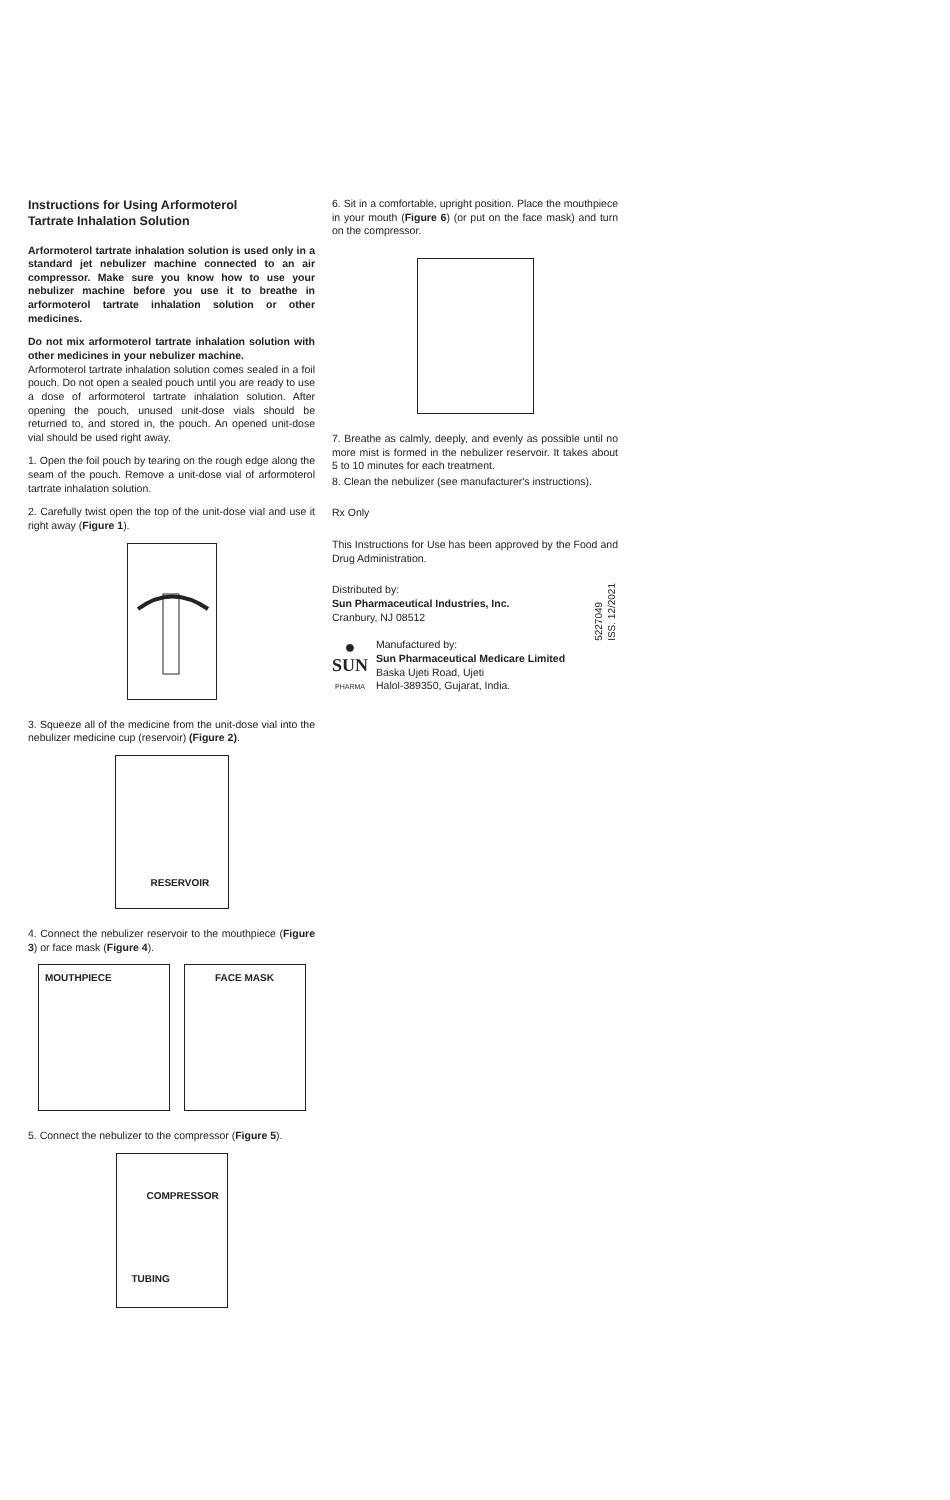Instructions for Using Arformoterol
Tartrate Inhalation Solution
Arformoterol tartrate inhalation solution is used only in a standard jet nebulizer machine connected to an air compressor. Make sure you know how to use your nebulizer machine before you use it to breathe in arformoterol tartrate inhalation solution or other medicines.
Do not mix arformoterol tartrate inhalation solution with other medicines in your nebulizer machine.
Arformoterol tartrate inhalation solution comes sealed in a foil pouch. Do not open a sealed pouch until you are ready to use a dose of arformoterol tartrate inhalation solution. After opening the pouch, unused unit-dose vials should be returned to, and stored in, the pouch. An opened unit-dose vial should be used right away.
1. Open the foil pouch by tearing on the rough edge along the seam of the pouch. Remove a unit-dose vial of arformoterol tartrate inhalation solution.
2. Carefully twist open the top of the unit-dose vial and use it right away (Figure 1).
3. Squeeze all of the medicine from the unit-dose vial into the nebulizer medicine cup (reservoir) (Figure 2).
RESERVOIR
4. Connect the nebulizer reservoir to the mouthpiece (Figure 3) or face mask (Figure 4).
MOUTHPIECE FACE MASK
5. Connect the nebulizer to the compressor (Figure 5).
COMPRESSOR
TUBING
6. Sit in a comfortable, upright position. Place the mouthpiece in your mouth (Figure 6) (or put on the face mask) and turn on the compressor.
7. Breathe as calmly, deeply, and evenly as possible until no more mist is formed in the nebulizer reservoir. It takes about 5 to 10 minutes for each treatment.
8. Clean the nebulizer (see manufacturer's instructions).
Rx Only
This Instructions for Use has been approved by the Food and Drug Administration.
5227049
ISS. 12/2021
Distributed by:
Sun Pharmaceutical Industries, Inc.
Cranbury, NJ 08512
●
SUN
PHARMA
Manufactured by:
Sun Pharmaceutical Medicare Limited
Baska Ujeti Road, Ujeti
Halol-389350, Gujarat, India.